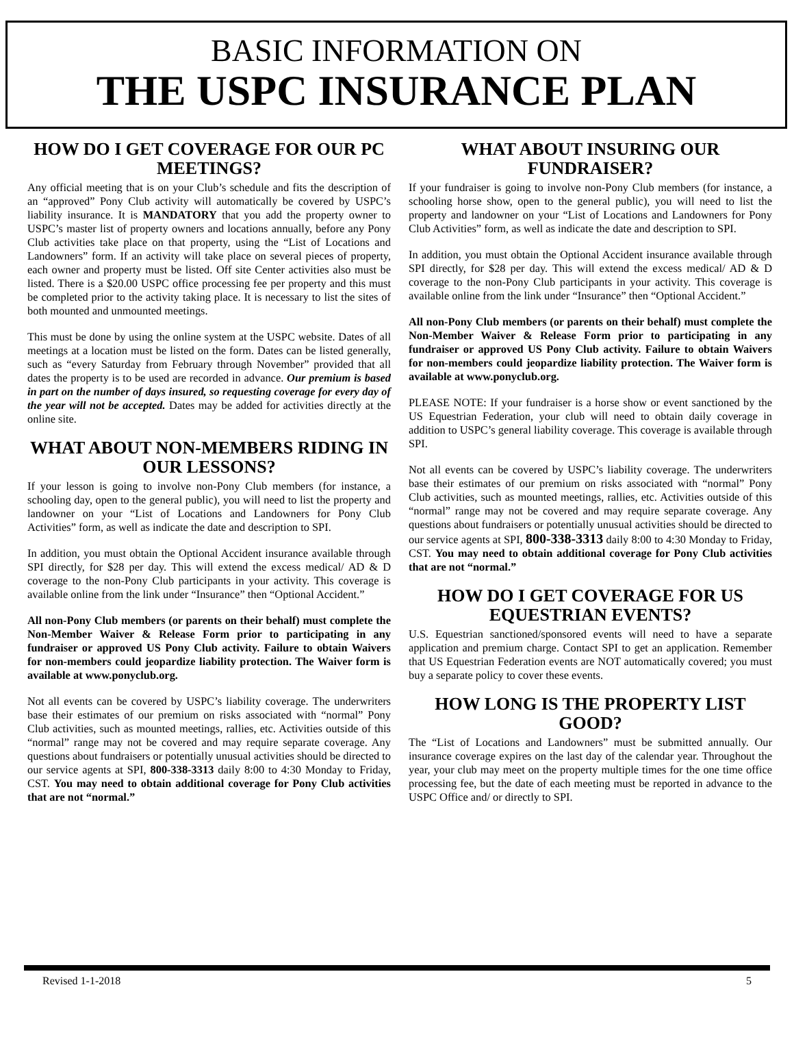BASIC INFORMATION ON
THE USPC INSURANCE PLAN
HOW DO I GET COVERAGE FOR OUR PC MEETINGS?
Any official meeting that is on your Club’s schedule and fits the description of an “approved” Pony Club activity will automatically be covered by USPC’s liability insurance. It is MANDATORY that you add the property owner to USPC’s master list of property owners and locations annually, before any Pony Club activities take place on that property, using the “List of Locations and Landowners” form. If an activity will take place on several pieces of property, each owner and property must be listed. Off site Center activities also must be listed. There is a $20.00 USPC office processing fee per property and this must be completed prior to the activity taking place. It is necessary to list the sites of both mounted and unmounted meetings.
This must be done by using the online system at the USPC website. Dates of all meetings at a location must be listed on the form. Dates can be listed generally, such as “every Saturday from February through November” provided that all dates the property is to be used are recorded in advance. Our premium is based in part on the number of days insured, so requesting coverage for every day of the year will not be accepted. Dates may be added for activities directly at the online site.
WHAT ABOUT NON-MEMBERS RIDING IN OUR LESSONS?
If your lesson is going to involve non-Pony Club members (for instance, a schooling day, open to the general public), you will need to list the property and landowner on your “List of Locations and Landowners for Pony Club Activities” form, as well as indicate the date and description to SPI.
In addition, you must obtain the Optional Accident insurance available through SPI directly, for $28 per day. This will extend the excess medical/ AD & D coverage to the non-Pony Club participants in your activity. This coverage is available online from the link under “Insurance” then “Optional Accident.”
All non-Pony Club members (or parents on their behalf) must complete the Non-Member Waiver & Release Form prior to participating in any fundraiser or approved US Pony Club activity. Failure to obtain Waivers for non-members could jeopardize liability protection. The Waiver form is available at www.ponyclub.org.
Not all events can be covered by USPC’s liability coverage. The underwriters base their estimates of our premium on risks associated with “normal” Pony Club activities, such as mounted meetings, rallies, etc. Activities outside of this “normal” range may not be covered and may require separate coverage. Any questions about fundraisers or potentially unusual activities should be directed to our service agents at SPI, 800-338-3313 daily 8:00 to 4:30 Monday to Friday, CST. You may need to obtain additional coverage for Pony Club activities that are not “normal.”
WHAT ABOUT INSURING OUR FUNDRAISER?
If your fundraiser is going to involve non-Pony Club members (for instance, a schooling horse show, open to the general public), you will need to list the property and landowner on your “List of Locations and Landowners for Pony Club Activities” form, as well as indicate the date and description to SPI.
In addition, you must obtain the Optional Accident insurance available through SPI directly, for $28 per day. This will extend the excess medical/ AD & D coverage to the non-Pony Club participants in your activity. This coverage is available online from the link under “Insurance” then “Optional Accident.”
All non-Pony Club members (or parents on their behalf) must complete the Non-Member Waiver & Release Form prior to participating in any fundraiser or approved US Pony Club activity. Failure to obtain Waivers for non-members could jeopardize liability protection. The Waiver form is available at www.ponyclub.org.
PLEASE NOTE: If your fundraiser is a horse show or event sanctioned by the US Equestrian Federation, your club will need to obtain daily coverage in addition to USPC’s general liability coverage. This coverage is available through SPI.
Not all events can be covered by USPC’s liability coverage. The underwriters base their estimates of our premium on risks associated with “normal” Pony Club activities, such as mounted meetings, rallies, etc. Activities outside of this “normal” range may not be covered and may require separate coverage. Any questions about fundraisers or potentially unusual activities should be directed to our service agents at SPI, 800-338-3313 daily 8:00 to 4:30 Monday to Friday, CST. You may need to obtain additional coverage for Pony Club activities that are not “normal.”
HOW DO I GET COVERAGE FOR US EQUESTRIAN EVENTS?
U.S. Equestrian sanctioned/sponsored events will need to have a separate application and premium charge. Contact SPI to get an application. Remember that US Equestrian Federation events are NOT automatically covered; you must buy a separate policy to cover these events.
HOW LONG IS THE PROPERTY LIST GOOD?
The “List of Locations and Landowners” must be submitted annually. Our insurance coverage expires on the last day of the calendar year. Throughout the year, your club may meet on the property multiple times for the one time office processing fee, but the date of each meeting must be reported in advance to the USPC Office and/ or directly to SPI.
Revised 1-1-2018 5